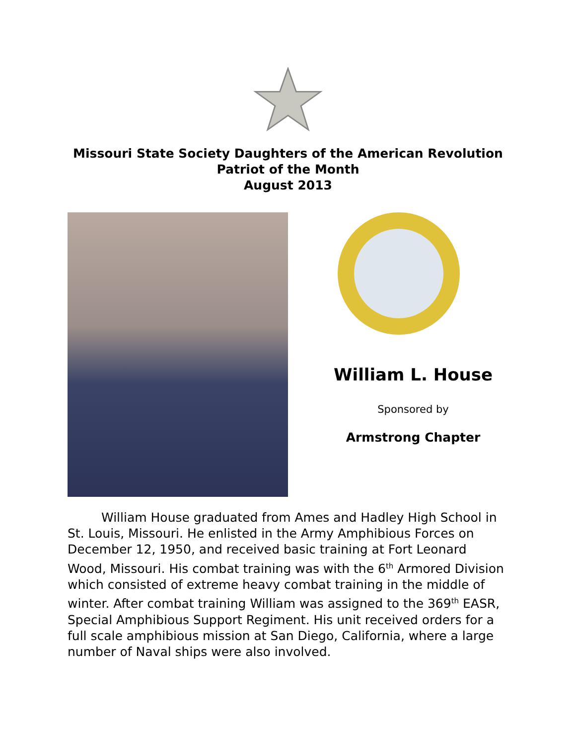Missouri State Society Daughters of the American Revolution
Patriot of the Month
August 2013
William L. House
Sponsored by
Armstrong Chapter
William House graduated from Ames and Hadley High School in St. Louis, Missouri. He enlisted in the Army Amphibious Forces on December 12, 1950, and received basic training at Fort Leonard Wood, Missouri. His combat training was with the 6<sup>th</sup> Armored Division which consisted of extreme heavy combat training in the middle of winter. After combat training William was assigned to the 369<sup>th</sup> EASR, Special Amphibious Support Regiment. His unit received orders for a full scale amphibious mission at San Diego, California, where a large number of Naval ships were also involved.